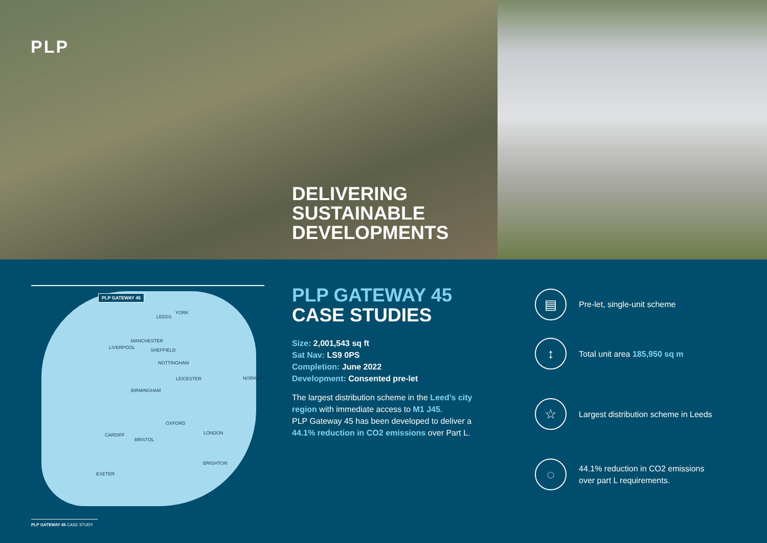PLP
DELIVERING
SUSTAINABLE
DEVELOPMENTS
PLP GATEWAY 45
LEEDS
YORK
MANCHESTER
LIVERPOOL SHEFFIELD
NOTTINGHAM
LEICESTER
BIRMINGHAM
NORWICH
OXFORD
LONDON CARDIFF
BRISTOL
BRIGHTON
EXETER
PLP GATEWAY 45
CASE STUDIES
Size: 2,001,543 sq ft
Sat Nav: LS9 0PS
Completion: June 2022
Development: Consented pre-let
The largest distribution scheme in the Leed’s city region with immediate access to M1 J45.
PLP Gateway 45 has been developed to deliver a 44.1% reduction in CO2 emissions over Part L.
▤
Pre-let, single-unit scheme
↕
Total unit area 185,950 sq m
☆
Largest distribution scheme in Leeds
◌
44.1% reduction in CO2 emissions
over part L requirements.
PLP GATEWAY 45 CASE STUDY